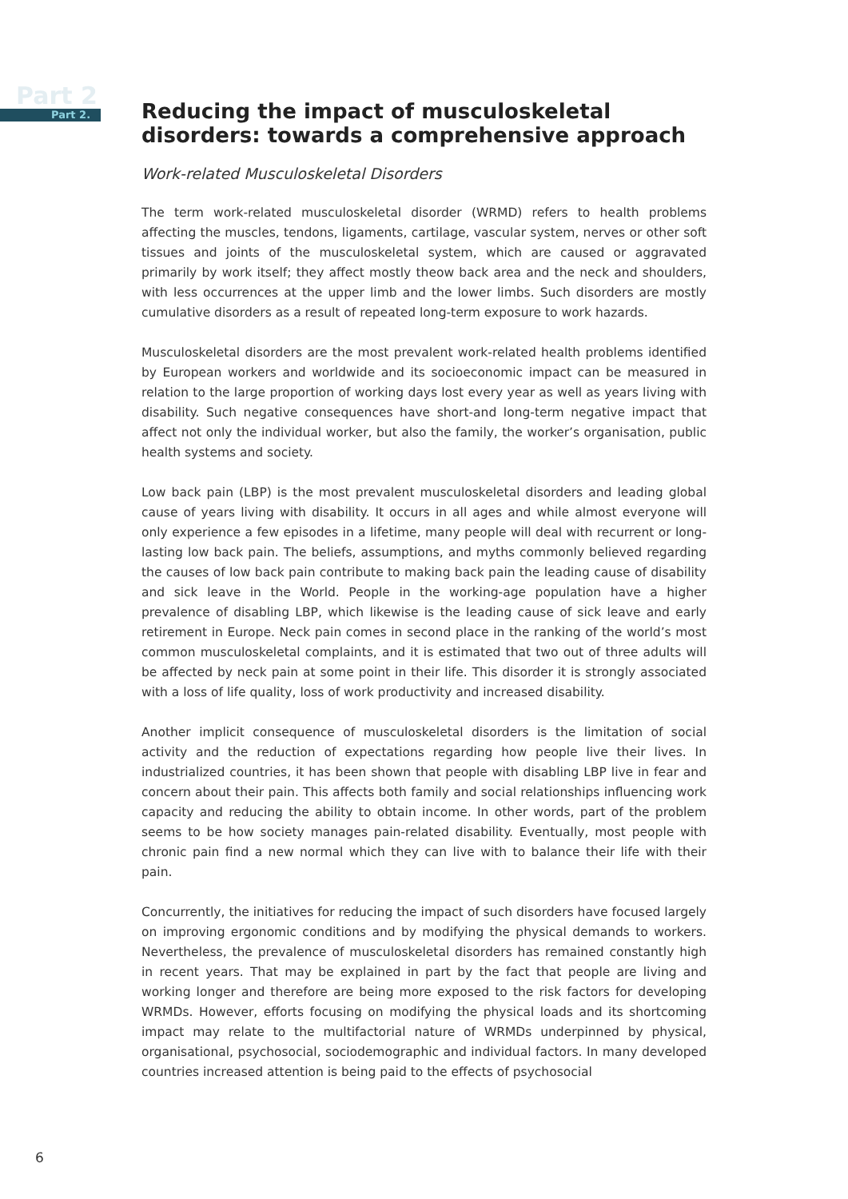Part 2
Part 2.
Reducing the impact of musculoskeletal disorders: towards a comprehensive approach
Work-related Musculoskeletal Disorders
The term work-related musculoskeletal disorder (WRMD) refers to health problems affecting the muscles, tendons, ligaments, cartilage, vascular system, nerves or other soft tissues and joints of the musculoskeletal system, which are caused or aggravated primarily by work itself; they affect mostly theow back area and the neck and shoulders, with less occurrences at the upper limb and the lower limbs. Such disorders are mostly cumulative disorders as a result of repeated long-term exposure to work hazards.
Musculoskeletal disorders are the most prevalent work-related health problems identified by European workers and worldwide and its socioeconomic impact can be measured in relation to the large proportion of working days lost every year as well as years living with disability. Such negative consequences have short-and long-term negative impact that affect not only the individual worker, but also the family, the worker’s organisation, public health systems and society.
Low back pain (LBP) is the most prevalent musculoskeletal disorders and leading global cause of years living with disability. It occurs in all ages and while almost everyone will only experience a few episodes in a lifetime, many people will deal with recurrent or long-lasting low back pain. The beliefs, assumptions, and myths commonly believed regarding the causes of low back pain contribute to making back pain the leading cause of disability and sick leave in the World. People in the working-age population have a higher prevalence of disabling LBP, which likewise is the leading cause of sick leave and early retirement in Europe. Neck pain comes in second place in the ranking of the world’s most common musculoskeletal complaints, and it is estimated that two out of three adults will be affected by neck pain at some point in their life. This disorder it is strongly associated with a loss of life quality, loss of work productivity and increased disability.
Another implicit consequence of musculoskeletal disorders is the limitation of social activity and the reduction of expectations regarding how people live their lives. In industrialized countries, it has been shown that people with disabling LBP live in fear and concern about their pain. This affects both family and social relationships influencing work capacity and reducing the ability to obtain income. In other words, part of the problem seems to be how society manages pain-related disability. Eventually, most people with chronic pain find a new normal which they can live with to balance their life with their pain.
Concurrently, the initiatives for reducing the impact of such disorders have focused largely on improving ergonomic conditions and by modifying the physical demands to workers. Nevertheless, the prevalence of musculoskeletal disorders has remained constantly high in recent years. That may be explained in part by the fact that people are living and working longer and therefore are being more exposed to the risk factors for developing WRMDs. However, efforts focusing on modifying the physical loads and its shortcoming impact may relate to the multifactorial nature of WRMDs underpinned by physical, organisational, psychosocial, sociodemographic and individual factors. In many developed countries increased attention is being paid to the effects of psychosocial
6